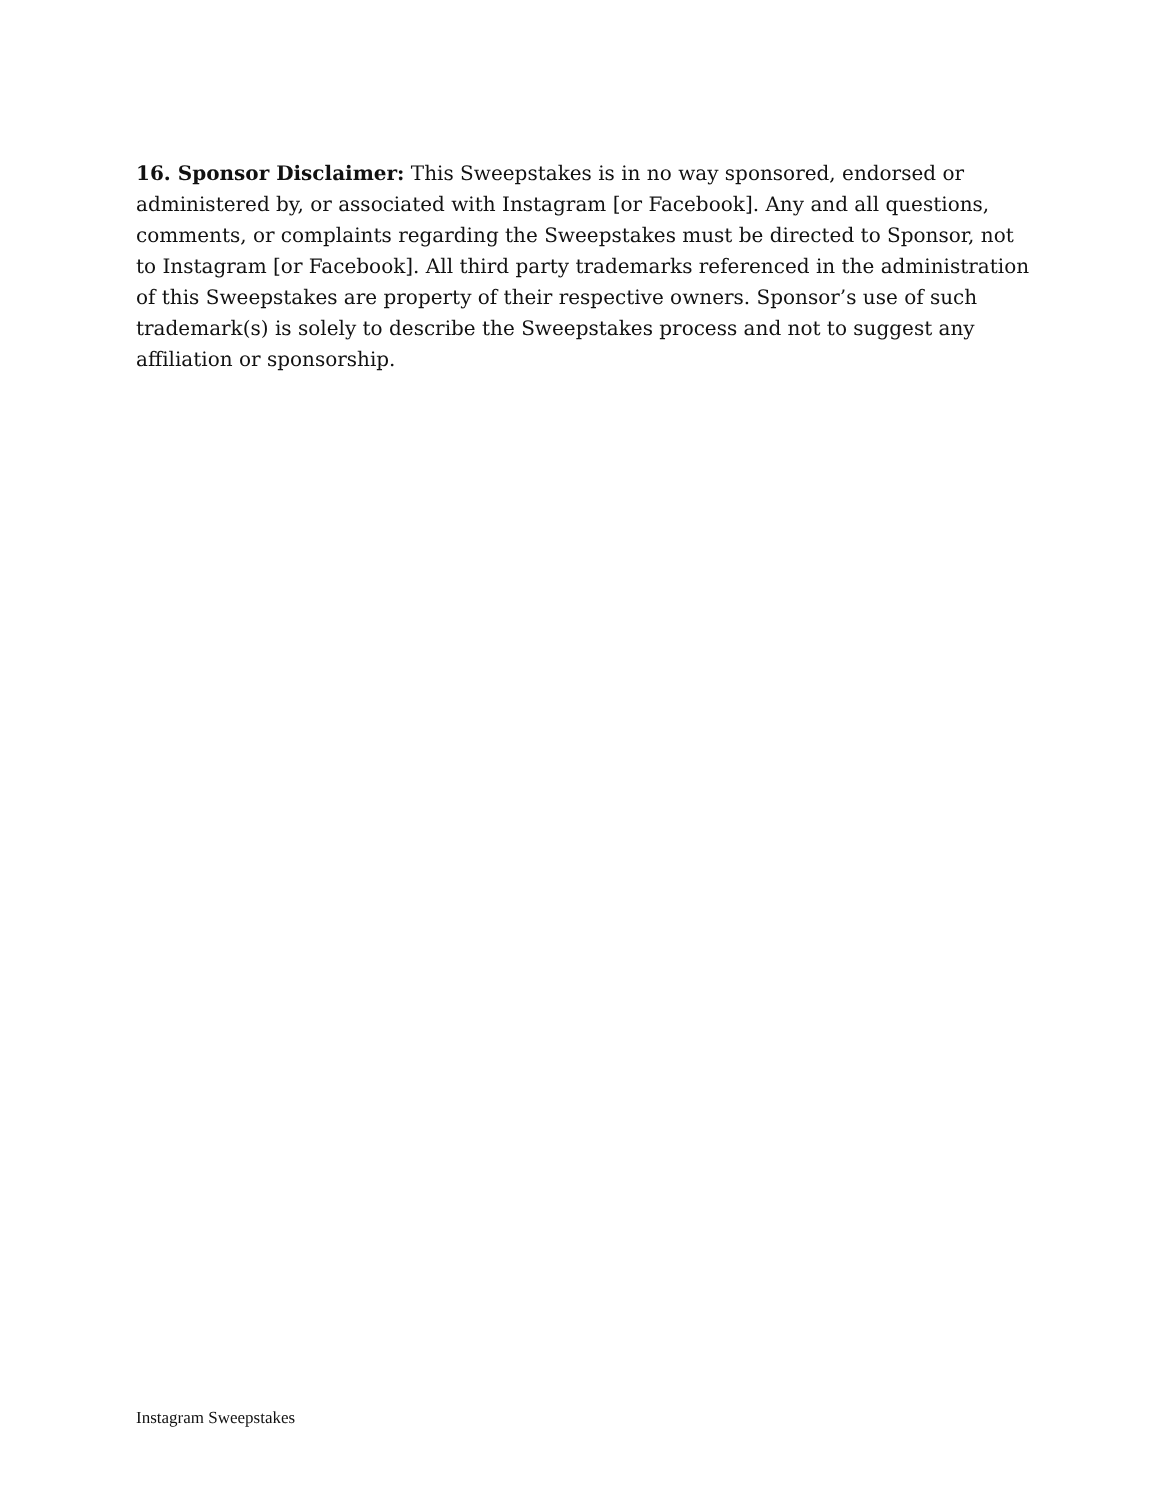16. Sponsor Disclaimer: This Sweepstakes is in no way sponsored, endorsed or administered by, or associated with Instagram [or Facebook]. Any and all questions, comments, or complaints regarding the Sweepstakes must be directed to Sponsor, not to Instagram [or Facebook]. All third party trademarks referenced in the administration of this Sweepstakes are property of their respective owners. Sponsor’s use of such trademark(s) is solely to describe the Sweepstakes process and not to suggest any affiliation or sponsorship.
Instagram Sweepstakes